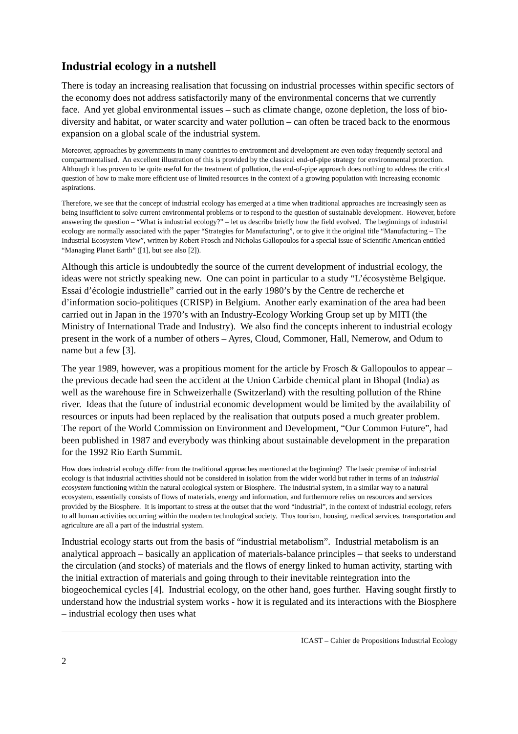Industrial ecology in a nutshell
There is today an increasing realisation that focussing on industrial processes within specific sectors of the economy does not address satisfactorily many of the environmental concerns that we currently face. And yet global environmental issues – such as climate change, ozone depletion, the loss of bio-diversity and habitat, or water scarcity and water pollution – can often be traced back to the enormous expansion on a global scale of the industrial system.
Moreover, approaches by governments in many countries to environment and development are even today frequently sectoral and compartmentalised. An excellent illustration of this is provided by the classical end-of-pipe strategy for environmental protection. Although it has proven to be quite useful for the treatment of pollution, the end-of-pipe approach does nothing to address the critical question of how to make more efficient use of limited resources in the context of a growing population with increasing economic aspirations.
Therefore, we see that the concept of industrial ecology has emerged at a time when traditional approaches are increasingly seen as being insufficient to solve current environmental problems or to respond to the question of sustainable development. However, before answering the question – “What is industrial ecology?” – let us describe briefly how the field evolved. The beginnings of industrial ecology are normally associated with the paper “Strategies for Manufacturing”, or to give it the original title “Manufacturing – The Industrial Ecosystem View”, written by Robert Frosch and Nicholas Gallopoulos for a special issue of Scientific American entitled “Managing Planet Earth” ([1], but see also [2]).
Although this article is undoubtedly the source of the current development of industrial ecology, the ideas were not strictly speaking new. One can point in particular to a study “L’écosystème Belgique. Essai d’écologie industrielle” carried out in the early 1980’s by the Centre de recherche et d’information socio-politiques (CRISP) in Belgium. Another early examination of the area had been carried out in Japan in the 1970’s with an Industry-Ecology Working Group set up by MITI (the Ministry of International Trade and Industry). We also find the concepts inherent to industrial ecology present in the work of a number of others – Ayres, Cloud, Commoner, Hall, Nemerow, and Odum to name but a few [3].
The year 1989, however, was a propitious moment for the article by Frosch & Gallopoulos to appear – the previous decade had seen the accident at the Union Carbide chemical plant in Bhopal (India) as well as the warehouse fire in Schweizerhalle (Switzerland) with the resulting pollution of the Rhine river. Ideas that the future of industrial economic development would be limited by the availability of resources or inputs had been replaced by the realisation that outputs posed a much greater problem. The report of the World Commission on Environment and Development, “Our Common Future”, had been published in 1987 and everybody was thinking about sustainable development in the preparation for the 1992 Rio Earth Summit.
How does industrial ecology differ from the traditional approaches mentioned at the beginning? The basic premise of industrial ecology is that industrial activities should not be considered in isolation from the wider world but rather in terms of an industrial ecosystem functioning within the natural ecological system or Biosphere. The industrial system, in a similar way to a natural ecosystem, essentially consists of flows of materials, energy and information, and furthermore relies on resources and services provided by the Biosphere. It is important to stress at the outset that the word “industrial”, in the context of industrial ecology, refers to all human activities occurring within the modern technological society. Thus tourism, housing, medical services, transportation and agriculture are all a part of the industrial system.
Industrial ecology starts out from the basis of “industrial metabolism”. Industrial metabolism is an analytical approach – basically an application of materials-balance principles – that seeks to understand the circulation (and stocks) of materials and the flows of energy linked to human activity, starting with the initial extraction of materials and going through to their inevitable reintegration into the biogeochemical cycles [4]. Industrial ecology, on the other hand, goes further. Having sought firstly to understand how the industrial system works - how it is regulated and its interactions with the Biosphere – industrial ecology then uses what
ICAST – Cahier de Propositions Industrial Ecology
2